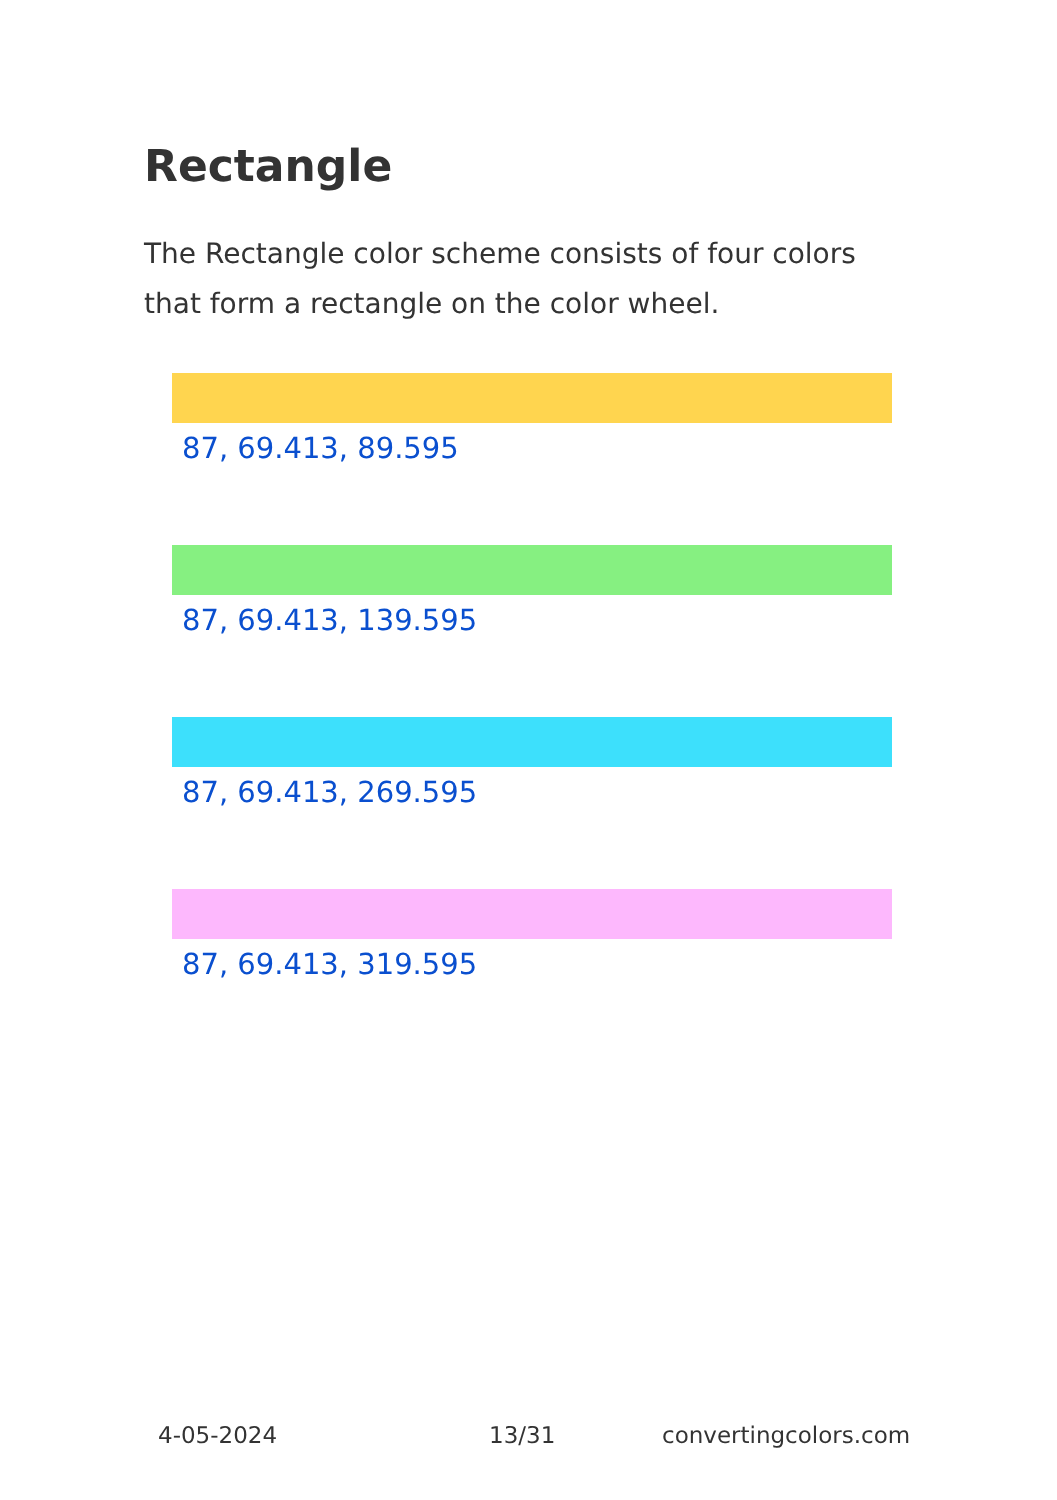Rectangle
The Rectangle color scheme consists of four colors that form a rectangle on the color wheel.
87, 69.413, 89.595
87, 69.413, 139.595
87, 69.413, 269.595
87, 69.413, 319.595
4-05-2024 13/31 convertingcolors.com